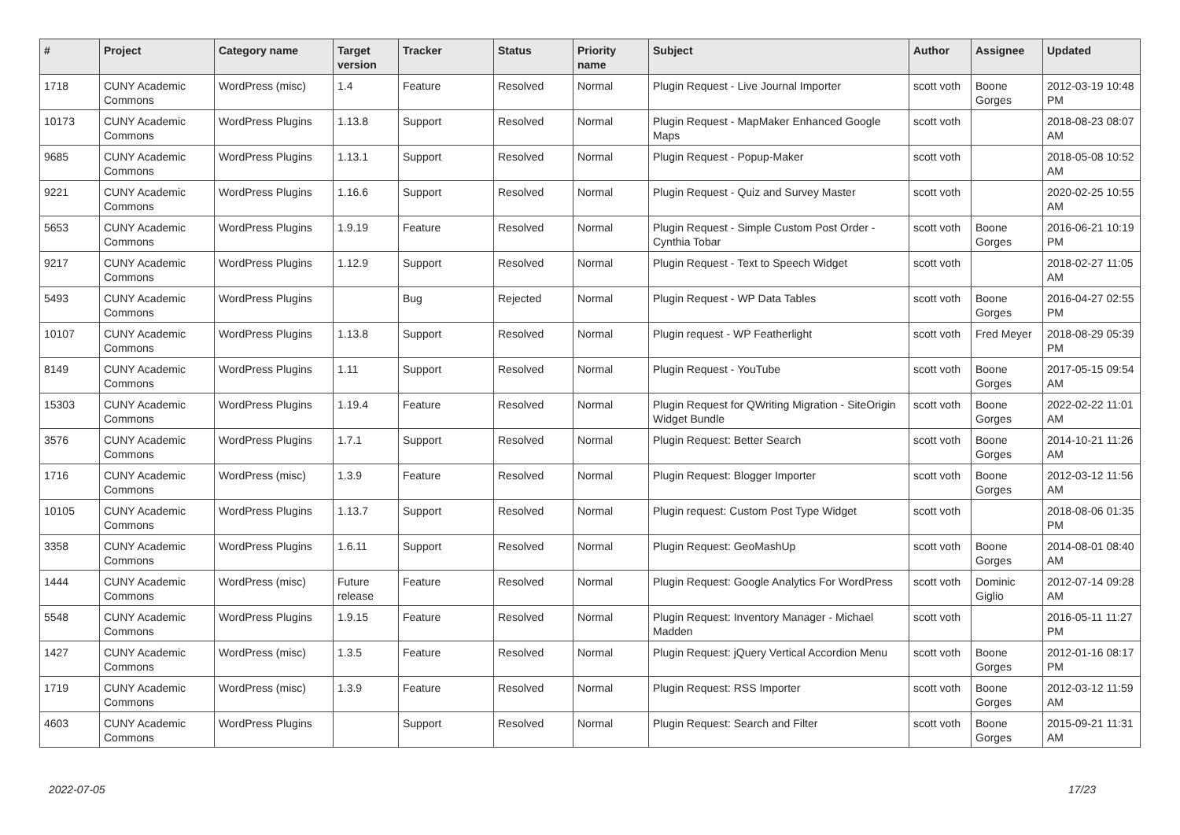| # | Project | Category name | Target version | Tracker | Status | Priority name | Subject | Author | Assignee | Updated |
| --- | --- | --- | --- | --- | --- | --- | --- | --- | --- | --- |
| 1718 | CUNY Academic Commons | WordPress (misc) | 1.4 | Feature | Resolved | Normal | Plugin Request - Live Journal Importer | scott voth | Boone Gorges | 2012-03-19 10:48 PM |
| 10173 | CUNY Academic Commons | WordPress Plugins | 1.13.8 | Support | Resolved | Normal | Plugin Request - MapMaker Enhanced Google Maps | scott voth | | 2018-08-23 08:07 AM |
| 9685 | CUNY Academic Commons | WordPress Plugins | 1.13.1 | Support | Resolved | Normal | Plugin Request - Popup-Maker | scott voth | | 2018-05-08 10:52 AM |
| 9221 | CUNY Academic Commons | WordPress Plugins | 1.16.6 | Support | Resolved | Normal | Plugin Request - Quiz and Survey Master | scott voth | | 2020-02-25 10:55 AM |
| 5653 | CUNY Academic Commons | WordPress Plugins | 1.9.19 | Feature | Resolved | Normal | Plugin Request - Simple Custom Post Order - Cynthia Tobar | scott voth | Boone Gorges | 2016-06-21 10:19 PM |
| 9217 | CUNY Academic Commons | WordPress Plugins | 1.12.9 | Support | Resolved | Normal | Plugin Request - Text to Speech Widget | scott voth | | 2018-02-27 11:05 AM |
| 5493 | CUNY Academic Commons | WordPress Plugins | | Bug | Rejected | Normal | Plugin Request - WP Data Tables | scott voth | Boone Gorges | 2016-04-27 02:55 PM |
| 10107 | CUNY Academic Commons | WordPress Plugins | 1.13.8 | Support | Resolved | Normal | Plugin request - WP Featherlight | scott voth | Fred Meyer | 2018-08-29 05:39 PM |
| 8149 | CUNY Academic Commons | WordPress Plugins | 1.11 | Support | Resolved | Normal | Plugin Request - YouTube | scott voth | Boone Gorges | 2017-05-15 09:54 AM |
| 15303 | CUNY Academic Commons | WordPress Plugins | 1.19.4 | Feature | Resolved | Normal | Plugin Request for QWriting Migration - SiteOrigin Widget Bundle | scott voth | Boone Gorges | 2022-02-22 11:01 AM |
| 3576 | CUNY Academic Commons | WordPress Plugins | 1.7.1 | Support | Resolved | Normal | Plugin Request: Better Search | scott voth | Boone Gorges | 2014-10-21 11:26 AM |
| 1716 | CUNY Academic Commons | WordPress (misc) | 1.3.9 | Feature | Resolved | Normal | Plugin Request: Blogger Importer | scott voth | Boone Gorges | 2012-03-12 11:56 AM |
| 10105 | CUNY Academic Commons | WordPress Plugins | 1.13.7 | Support | Resolved | Normal | Plugin request: Custom Post Type Widget | scott voth | | 2018-08-06 01:35 PM |
| 3358 | CUNY Academic Commons | WordPress Plugins | 1.6.11 | Support | Resolved | Normal | Plugin Request: GeoMashUp | scott voth | Boone Gorges | 2014-08-01 08:40 AM |
| 1444 | CUNY Academic Commons | WordPress (misc) | Future release | Feature | Resolved | Normal | Plugin Request: Google Analytics For WordPress | scott voth | Dominic Giglio | 2012-07-14 09:28 AM |
| 5548 | CUNY Academic Commons | WordPress Plugins | 1.9.15 | Feature | Resolved | Normal | Plugin Request: Inventory Manager - Michael Madden | scott voth | | 2016-05-11 11:27 PM |
| 1427 | CUNY Academic Commons | WordPress (misc) | 1.3.5 | Feature | Resolved | Normal | Plugin Request: jQuery Vertical Accordion Menu | scott voth | Boone Gorges | 2012-01-16 08:17 PM |
| 1719 | CUNY Academic Commons | WordPress (misc) | 1.3.9 | Feature | Resolved | Normal | Plugin Request: RSS Importer | scott voth | Boone Gorges | 2012-03-12 11:59 AM |
| 4603 | CUNY Academic Commons | WordPress Plugins | | Support | Resolved | Normal | Plugin Request: Search and Filter | scott voth | Boone Gorges | 2015-09-21 11:31 AM |
2022-07-05 17/23